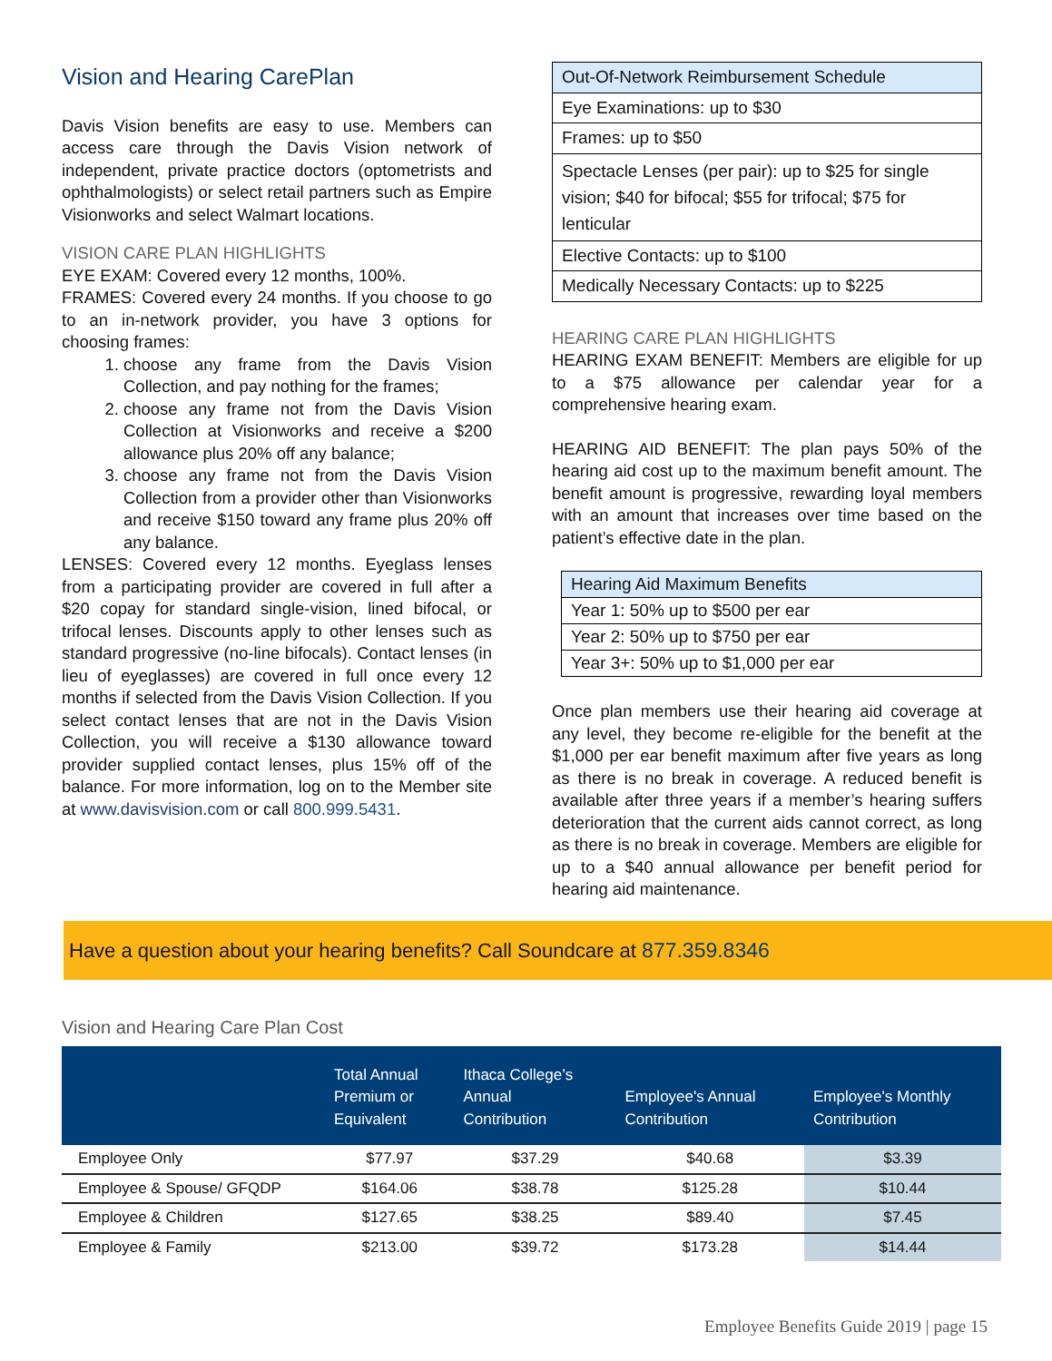Vision and Hearing CarePlan
Davis Vision benefits are easy to use. Members can access care through the Davis Vision network of independent, private practice doctors (optometrists and ophthalmologists) or select retail partners such as Empire Visionworks and select Walmart locations.
VISION CARE PLAN HIGHLIGHTS
EYE EXAM: Covered every 12 months, 100%.
FRAMES: Covered every 24 months. If you choose to go to an in-network provider, you have 3 options for choosing frames:
1. choose any frame from the Davis Vision Collection, and pay nothing for the frames;
2. choose any frame not from the Davis Vision Collection at Visionworks and receive a $200 allowance plus 20% off any balance;
3. choose any frame not from the Davis Vision Collection from a provider other than Visionworks and receive $150 toward any frame plus 20% off any balance.
LENSES: Covered every 12 months. Eyeglass lenses from a participating provider are covered in full after a $20 copay for standard single-vision, lined bifocal, or trifocal lenses. Discounts apply to other lenses such as standard progressive (no-line bifocals). Contact lenses (in lieu of eyeglasses) are covered in full once every 12 months if selected from the Davis Vision Collection. If you select contact lenses that are not in the Davis Vision Collection, you will receive a $130 allowance toward provider supplied contact lenses, plus 15% off of the balance. For more information, log on to the Member site at www.davisvision.com or call 800.999.5431.
| Out-Of-Network Reimbursement Schedule |
| --- |
| Eye Examinations: up to $30 |
| Frames: up to $50 |
| Spectacle Lenses (per pair): up to $25 for single vision; $40 for bifocal; $55 for trifocal; $75 for lenticular |
| Elective Contacts: up to $100 |
| Medically Necessary Contacts: up to $225 |
HEARING CARE PLAN HIGHLIGHTS
HEARING EXAM BENEFIT: Members are eligible for up to a $75 allowance per calendar year for a comprehensive hearing exam.
HEARING AID BENEFIT: The plan pays 50% of the hearing aid cost up to the maximum benefit amount. The benefit amount is progressive, rewarding loyal members with an amount that increases over time based on the patient’s effective date in the plan.
| Hearing Aid Maximum Benefits |
| --- |
| Year 1: 50% up to $500 per ear |
| Year 2: 50% up to $750 per ear |
| Year 3+: 50% up to $1,000 per ear |
Once plan members use their hearing aid coverage at any level, they become re-eligible for the benefit at the $1,000 per ear benefit maximum after five years as long as there is no break in coverage. A reduced benefit is available after three years if a member’s hearing suffers deterioration that the current aids cannot correct, as long as there is no break in coverage. Members are eligible for up to a $40 annual allowance per benefit period for hearing aid maintenance.
Have a question about your hearing benefits? Call Soundcare at 877.359.8346
Vision and Hearing Care Plan Cost
| | Total Annual Premium or Equivalent | Ithaca College’s Annual Contribution | Employee's Annual Contribution | Employee's Monthly Contribution |
| --- | --- | --- | --- | --- |
| Employee Only | $77.97 | $37.29 | $40.68 | $3.39 |
| Employee & Spouse/ GFQDP | $164.06 | $38.78 | $125.28 | $10.44 |
| Employee & Children | $127.65 | $38.25 | $89.40 | $7.45 |
| Employee & Family | $213.00 | $39.72 | $173.28 | $14.44 |
Employee Benefits Guide 2019 | page 15